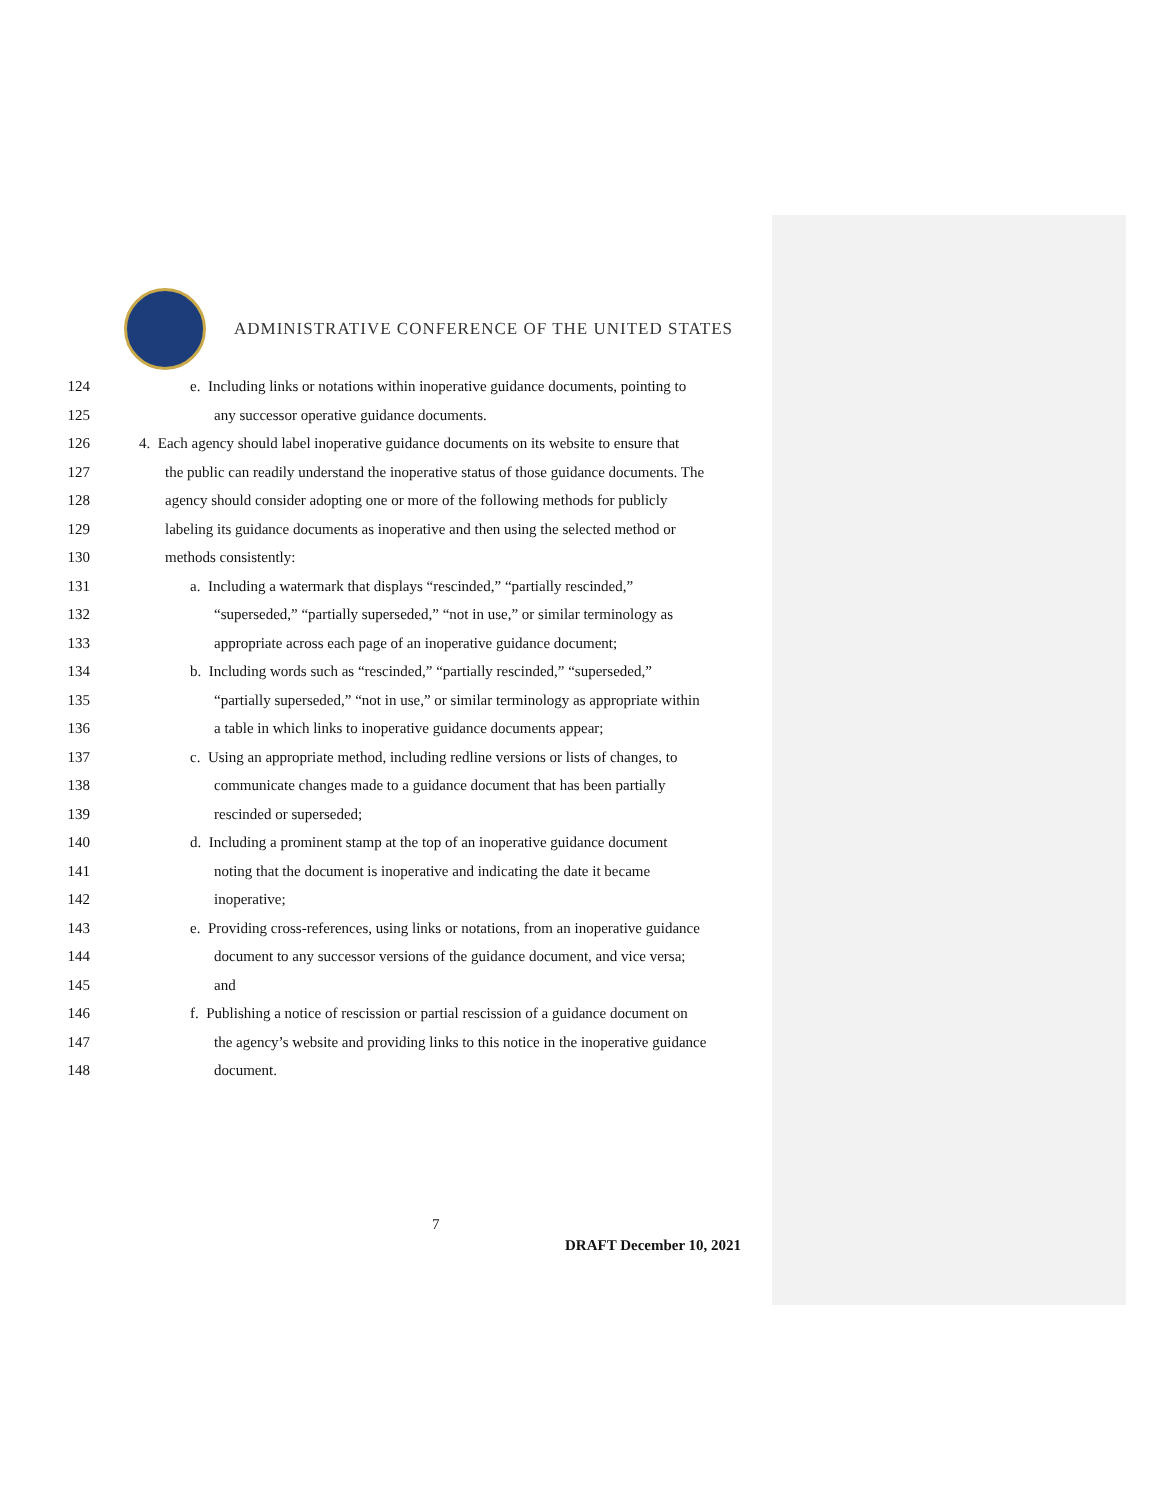ADMINISTRATIVE CONFERENCE OF THE UNITED STATES
124 e. Including links or notations within inoperative guidance documents, pointing to
125 any successor operative guidance documents.
126 4. Each agency should label inoperative guidance documents on its website to ensure that
127 the public can readily understand the inoperative status of those guidance documents. The
128 agency should consider adopting one or more of the following methods for publicly
129 labeling its guidance documents as inoperative and then using the selected method or
130 methods consistently:
131 a. Including a watermark that displays “rescinded,” “partially rescinded,”
132 “superseded,” “partially superseded,” “not in use,” or similar terminology as
133 appropriate across each page of an inoperative guidance document;
134 b. Including words such as “rescinded,” “partially rescinded,” “superseded,”
135 “partially superseded,” “not in use,” or similar terminology as appropriate within
136 a table in which links to inoperative guidance documents appear;
137 c. Using an appropriate method, including redline versions or lists of changes, to
138 communicate changes made to a guidance document that has been partially
139 rescinded or superseded;
140 d. Including a prominent stamp at the top of an inoperative guidance document
141 noting that the document is inoperative and indicating the date it became
142 inoperative;
143 e. Providing cross-references, using links or notations, from an inoperative guidance
144 document to any successor versions of the guidance document, and vice versa;
145 and
146 f. Publishing a notice of rescission or partial rescission of a guidance document on
147 the agency’s website and providing links to this notice in the inoperative guidance
148 document.
7
DRAFT December 10, 2021